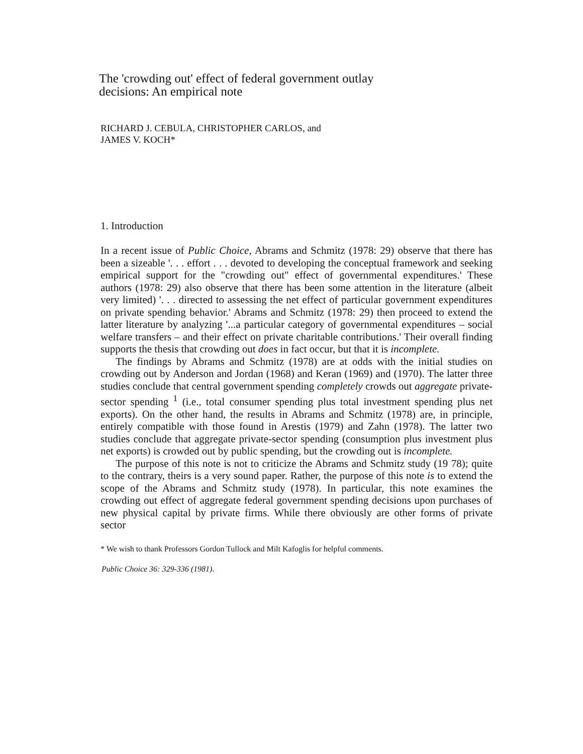The 'crowding out' effect of federal government outlay
decisions: An empirical note
RICHARD J. CEBULA, CHRISTOPHER CARLOS, and
JAMES V. KOCH*
1. Introduction
In a recent issue of Public Choice, Abrams and Schmitz (1978: 29) observe that there has been a sizeable '. . . effort . . . devoted to developing the conceptual framework and seeking empirical support for the "crowding out" effect of governmental expenditures.' These authors (1978: 29) also observe that there has been some attention in the literature (albeit very limited) '. . . directed to assessing the net effect of particular government expenditures on private spending behavior.' Abrams and Schmitz (1978: 29) then proceed to extend the latter literature by analyzing '...a particular category of governmental expenditures – social welfare transfers – and their effect on private charitable contributions.' Their overall finding supports the thesis that crowding out does in fact occur, but that it is incomplete.
The findings by Abrams and Schmitz (1978) are at odds with the initial studies on crowding out by Anderson and Jordan (1968) and Keran (1969) and (1970). The latter three studies conclude that central government spending completely crowds out aggregate private-sector spending <sup>1</sup> (i.e., total consumer spending plus total investment spending plus net exports). On the other hand, the results in Abrams and Schmitz (1978) are, in principle, entirely compatible with those found in Arestis (1979) and Zahn (1978). The latter two studies conclude that aggregate private-sector spending (consumption plus investment plus net exports) is crowded out by public spending, but the crowding out is incomplete.
The purpose of this note is not to criticize the Abrams and Schmitz study (19 78); quite to the contrary, theirs is a very sound paper. Rather, the purpose of this note is to extend the scope of the Abrams and Schmitz study (1978). In particular, this note examines the crowding out effect of aggregate federal government spending decisions upon purchases of new physical capital by private firms. While there obviously are other forms of private sector
* We wish to thank Professors Gordon Tullock and Milt Kafoglis for helpful comments.
Public Choice 36: 329-336 (1981).